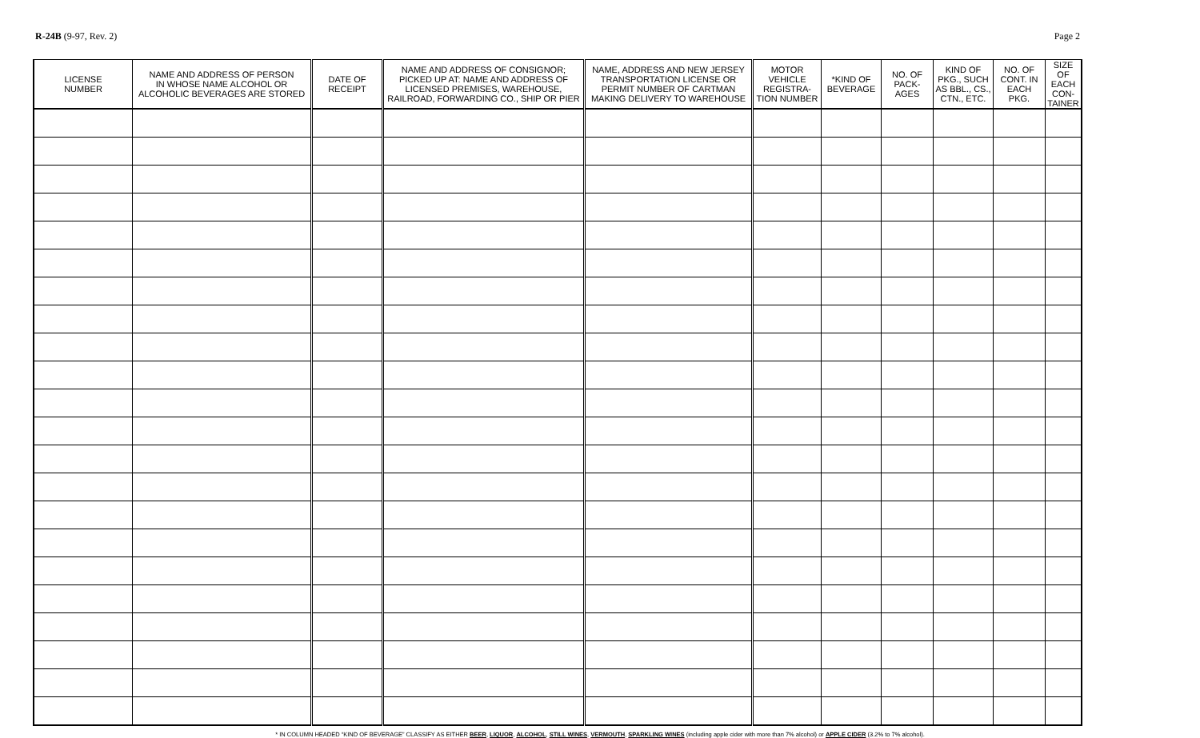R-24B (9-97, Rev. 2) Page 2
| LICENSE NUMBER | NAME AND ADDRESS OF PERSON IN WHOSE NAME ALCOHOL OR ALCOHOLIC BEVERAGES ARE STORED | DATE OF RECEIPT | NAME AND ADDRESS OF CONSIGNOR; PICKED UP AT: NAME AND ADDRESS OF LICENSED PREMISES, WAREHOUSE, RAILROAD, FORWARDING CO., SHIP OR PIER | NAME, ADDRESS AND NEW JERSEY TRANSPORTATION LICENSE OR PERMIT NUMBER OF CARTMAN MAKING DELIVERY TO WAREHOUSE | MOTOR VEHICLE REGISTRA- TION NUMBER | *KIND OF BEVERAGE | NO. OF PACK- AGES | KIND OF PKG., SUCH AS BBL., CS., CTN., ETC. | NO. OF CONT. IN EACH PKG. | SIZE OF EACH CON- TAINER |
| --- | --- | --- | --- | --- | --- | --- | --- | --- | --- | --- |
* IN COLUMN HEADED “KIND OF BEVERAGE” CLASSIFY AS EITHER BEER, LIQUOR, ALCOHOL, STILL WINES, VERMOUTH, SPARKLING WINES (including apple cider with more than 7% alcohol) or APPLE CIDER (3.2% to 7% alcohol).